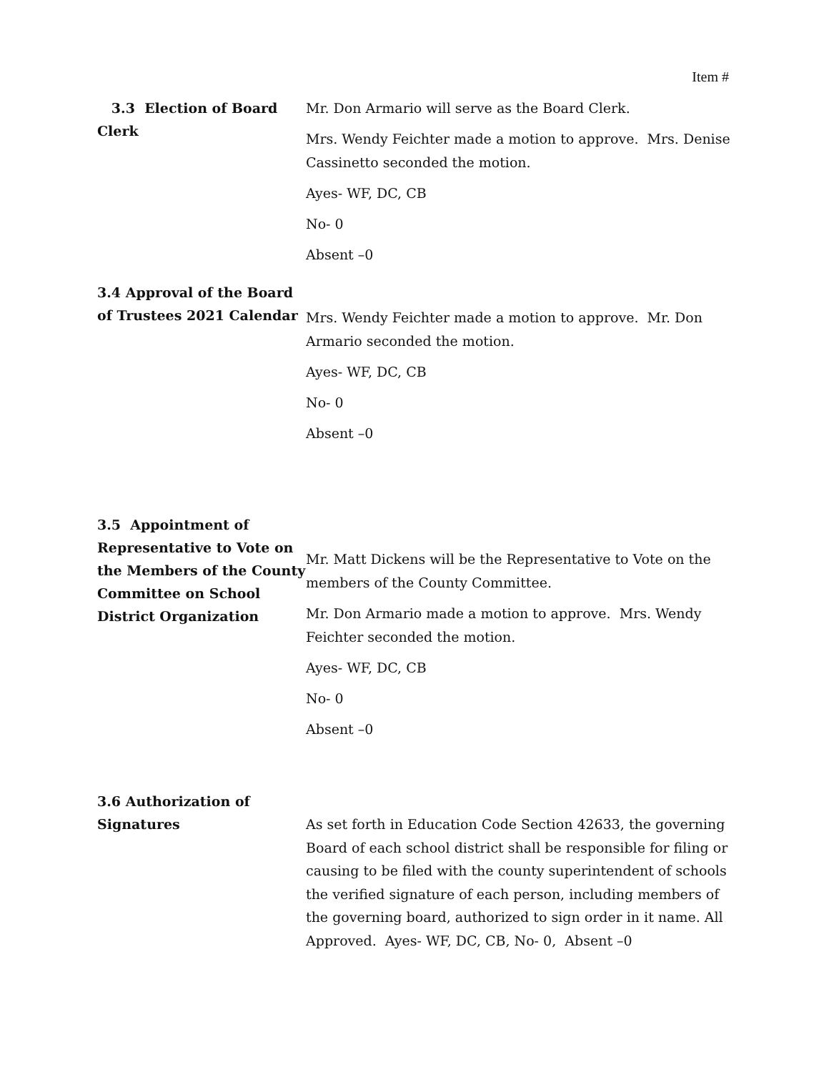Item #
3.3 Election of Board Clerk
Mr. Don Armario will serve as the Board Clerk.
Mrs. Wendy Feichter made a motion to approve. Mrs. Denise Cassinetto seconded the motion.
Ayes- WF, DC, CB
No- 0
Absent –0
3.4 Approval of the Board of Trustees 2021 Calendar
Mrs. Wendy Feichter made a motion to approve. Mr. Don Armario seconded the motion.
Ayes- WF, DC, CB
No- 0
Absent –0
3.5 Appointment of Representative to Vote on the Members of the County Committee on School District Organization
Mr. Matt Dickens will be the Representative to Vote on the members of the County Committee.
Mr. Don Armario made a motion to approve. Mrs. Wendy Feichter seconded the motion.
Ayes- WF, DC, CB
No- 0
Absent –0
3.6 Authorization of Signatures
As set forth in Education Code Section 42633, the governing Board of each school district shall be responsible for filing or causing to be filed with the county superintendent of schools the verified signature of each person, including members of the governing board, authorized to sign order in it name. All Approved. Ayes- WF, DC, CB, No- 0, Absent –0